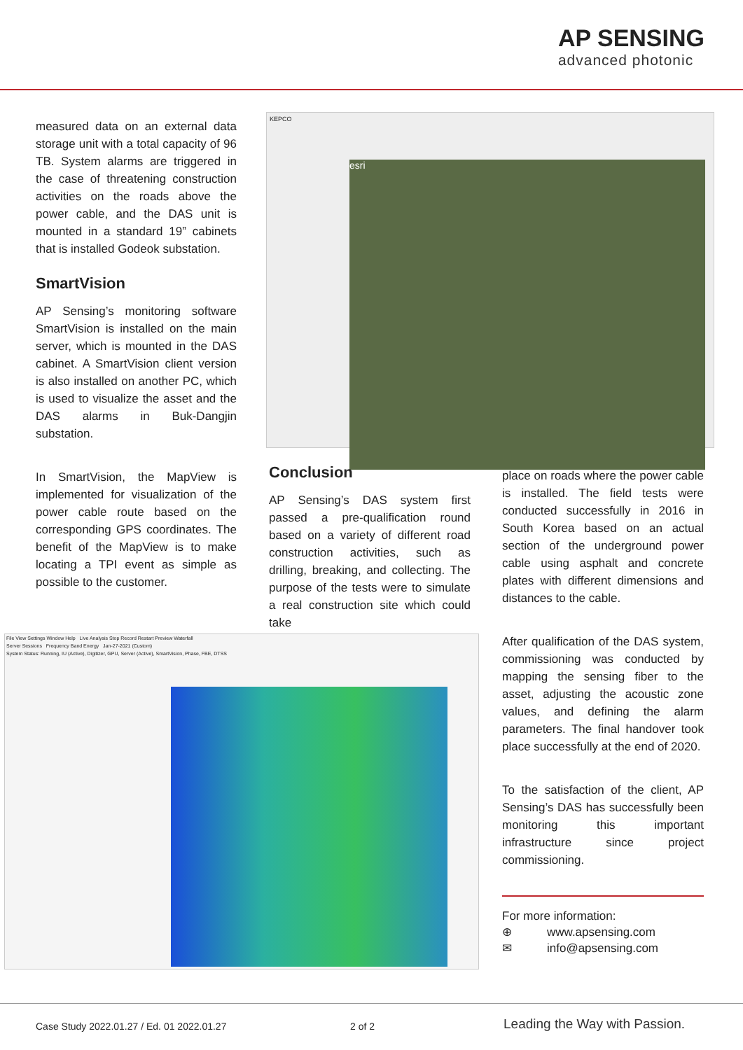AP SENSING
advanced photonic
measured data on an external data storage unit with a total capacity of 96 TB. System alarms are triggered in the case of threatening construction activities on the roads above the power cable, and the DAS unit is mounted in a standard 19” cabinets that is installed Godeok substation.
SmartVision
AP Sensing’s monitoring software SmartVision is installed on the main server, which is mounted in the DAS cabinet. A SmartVision client version is also installed on another PC, which is used to visualize the asset and the DAS alarms in Buk-Dangjin substation.
In SmartVision, the MapView is implemented for visualization of the power cable route based on the corresponding GPS coordinates. The benefit of the MapView is to make locating a TPI event as simple as possible to the customer.
KEPCO
esri
Conclusion
AP Sensing’s DAS system first passed a pre-qualification round based on a variety of different road construction activities, such as drilling, breaking, and collecting. The purpose of the tests were to simulate a real construction site which could take
place on roads where the power cable is installed. The field tests were conducted successfully in 2016 in South Korea based on an actual section of the underground power cable using asphalt and concrete plates with different dimensions and distances to the cable.
After qualification of the DAS system, commissioning was conducted by mapping the sensing fiber to the asset, adjusting the acoustic zone values, and defining the alarm parameters. The final handover took place successfully at the end of 2020.
To the satisfaction of the client, AP Sensing’s DAS has successfully been monitoring this important infrastructure since project commissioning.
For more information:
⊕ www.apsensing.com
✉ info@apsensing.com
File View Settings Window Help Live Analysis Stop Record Restart Preview Waterfall
Server Sessions Frequency Band Energy Jan-27-2021 (Custom)
System Status: Running, IU (Active), Digitizer, GPU, Server (Active), SmartVision, Phase, FBE, DTSS
Case Study 2022.01.27 / Ed. 01 2022.01.27
2 of 2 Leading the Way with Passion.